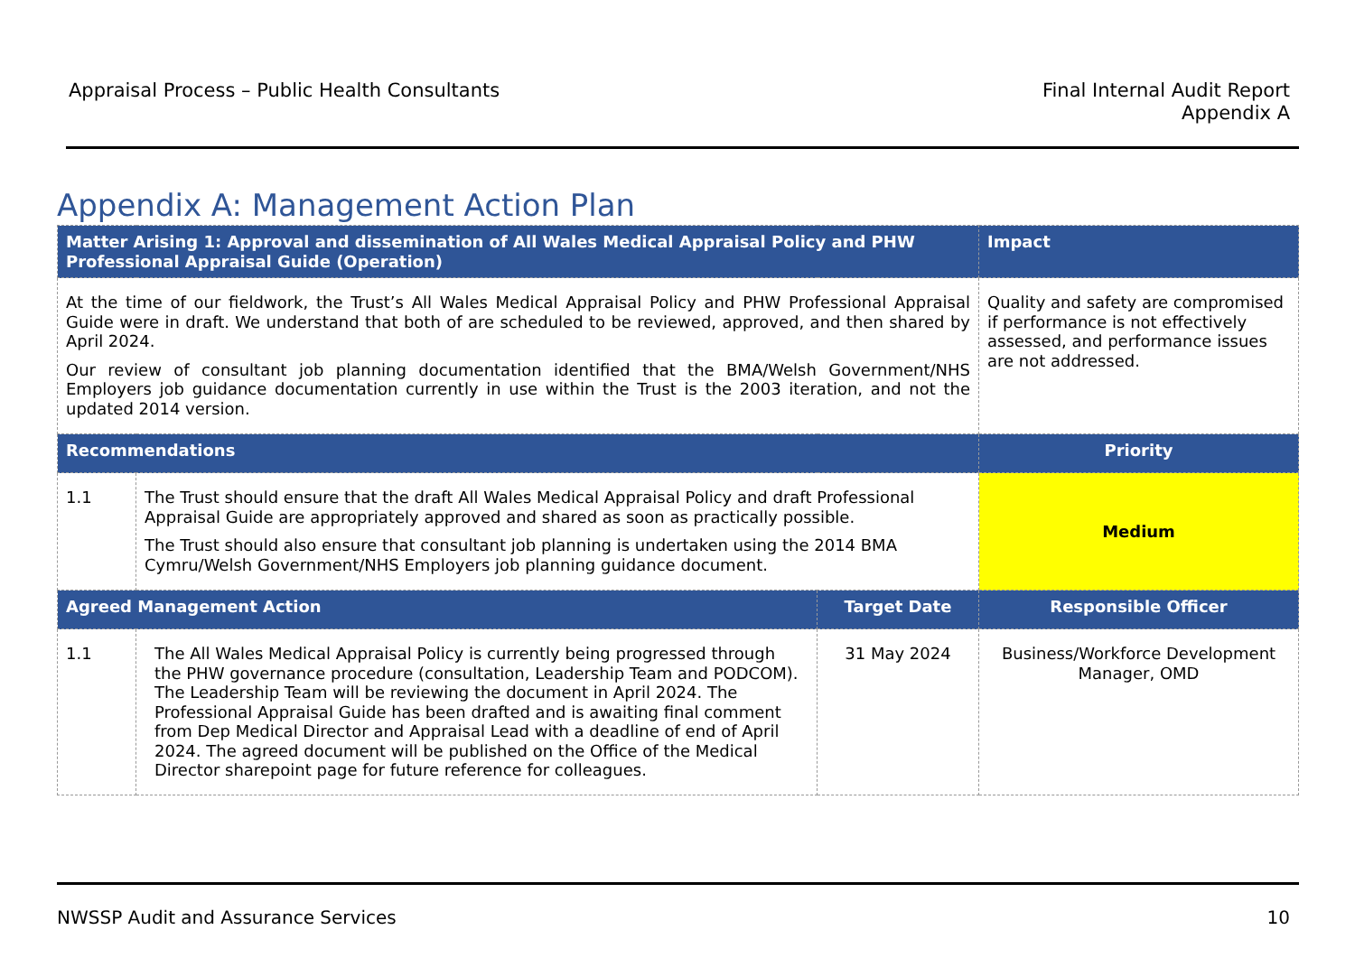Appraisal Process – Public Health Consultants
Final Internal Audit Report
Appendix A
Appendix A: Management Action Plan
| Matter Arising 1: Approval and dissemination of All Wales Medical Appraisal Policy and PHW Professional Appraisal Guide (Operation) | | | Impact |
| --- | --- | --- | --- |
| At the time of our fieldwork, the Trust’s All Wales Medical Appraisal Policy and PHW Professional Appraisal Guide were in draft. We understand that both of are scheduled to be reviewed, approved, and then shared by April 2024. Our review of consultant job planning documentation identified that the BMA/Welsh Government/NHS Employers job guidance documentation currently in use within the Trust is the 2003 iteration, and not the updated 2014 version. | | | Quality and safety are compromised if performance is not effectively assessed, and performance issues are not addressed. |
| Recommendations | | | Priority |
| 1.1 | The Trust should ensure that the draft All Wales Medical Appraisal Policy and draft Professional Appraisal Guide are appropriately approved and shared as soon as practically possible. The Trust should also ensure that consultant job planning is undertaken using the 2014 BMA Cymru/Welsh Government/NHS Employers job planning guidance document. | | Medium |
| Agreed Management Action | | Target Date | Responsible Officer |
| 1.1 | The All Wales Medical Appraisal Policy is currently being progressed through the PHW governance procedure (consultation, Leadership Team and PODCOM). The Leadership Team will be reviewing the document in April 2024. The Professional Appraisal Guide has been drafted and is awaiting final comment from Dep Medical Director and Appraisal Lead with a deadline of end of April 2024. The agreed document will be published on the Office of the Medical Director sharepoint page for future reference for colleagues. | 31 May 2024 | Business/Workforce Development Manager, OMD |
NWSSP Audit and Assurance Services
10